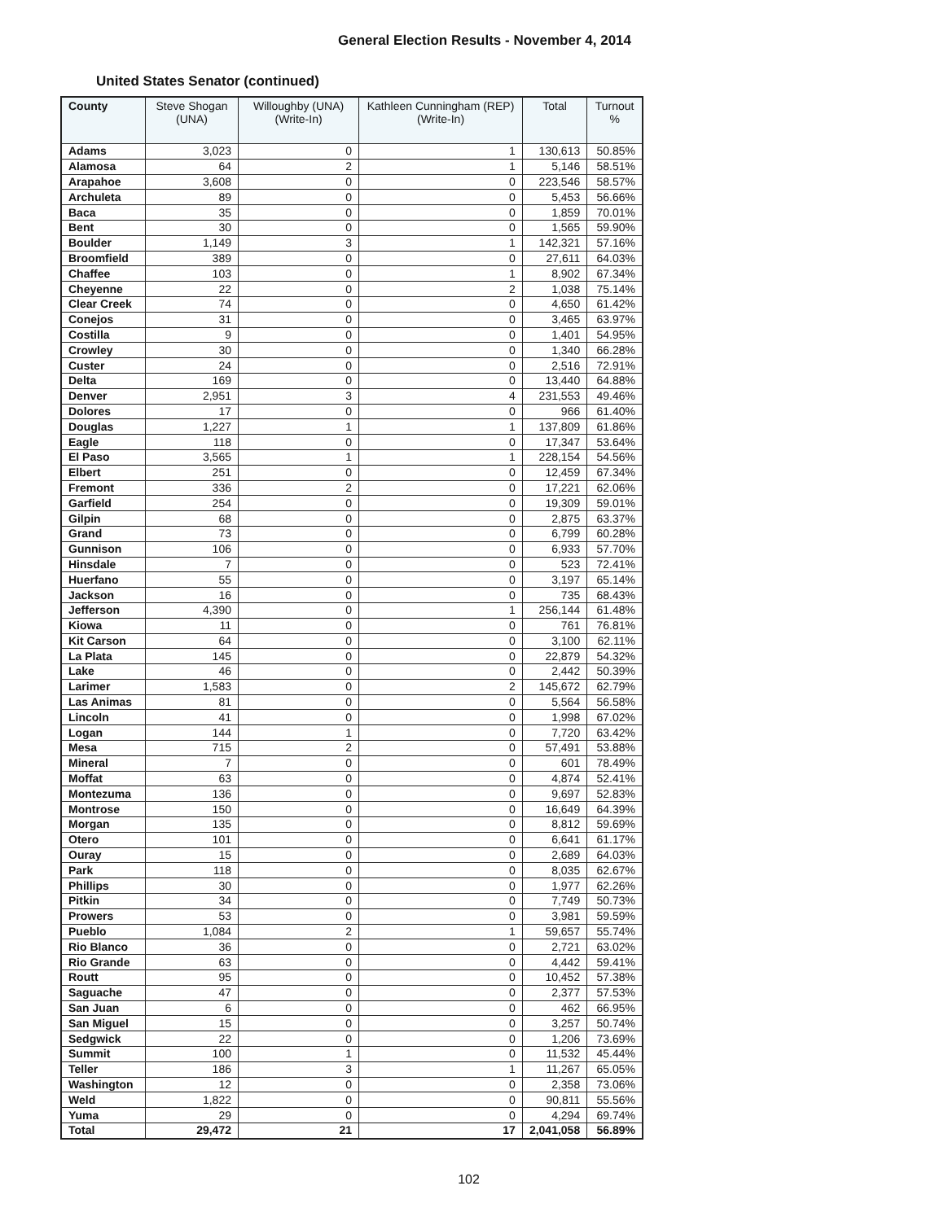General Election Results - November 4, 2014
United States Senator (continued)
| County | Steve Shogan (UNA) | Willoughby (UNA) (Write-In) | Kathleen Cunningham (REP) (Write-In) | Total | Turnout % |
| --- | --- | --- | --- | --- | --- |
| Adams | 3,023 | 0 | 1 | 130,613 | 50.85% |
| Alamosa | 64 | 2 | 1 | 5,146 | 58.51% |
| Arapahoe | 3,608 | 0 | 0 | 223,546 | 58.57% |
| Archuleta | 89 | 0 | 0 | 5,453 | 56.66% |
| Baca | 35 | 0 | 0 | 1,859 | 70.01% |
| Bent | 30 | 0 | 0 | 1,565 | 59.90% |
| Boulder | 1,149 | 3 | 1 | 142,321 | 57.16% |
| Broomfield | 389 | 0 | 0 | 27,611 | 64.03% |
| Chaffee | 103 | 0 | 1 | 8,902 | 67.34% |
| Cheyenne | 22 | 0 | 2 | 1,038 | 75.14% |
| Clear Creek | 74 | 0 | 0 | 4,650 | 61.42% |
| Conejos | 31 | 0 | 0 | 3,465 | 63.97% |
| Costilla | 9 | 0 | 0 | 1,401 | 54.95% |
| Crowley | 30 | 0 | 0 | 1,340 | 66.28% |
| Custer | 24 | 0 | 0 | 2,516 | 72.91% |
| Delta | 169 | 0 | 0 | 13,440 | 64.88% |
| Denver | 2,951 | 3 | 4 | 231,553 | 49.46% |
| Dolores | 17 | 0 | 0 | 966 | 61.40% |
| Douglas | 1,227 | 1 | 1 | 137,809 | 61.86% |
| Eagle | 118 | 0 | 0 | 17,347 | 53.64% |
| El Paso | 3,565 | 1 | 1 | 228,154 | 54.56% |
| Elbert | 251 | 0 | 0 | 12,459 | 67.34% |
| Fremont | 336 | 2 | 0 | 17,221 | 62.06% |
| Garfield | 254 | 0 | 0 | 19,309 | 59.01% |
| Gilpin | 68 | 0 | 0 | 2,875 | 63.37% |
| Grand | 73 | 0 | 0 | 6,799 | 60.28% |
| Gunnison | 106 | 0 | 0 | 6,933 | 57.70% |
| Hinsdale | 7 | 0 | 0 | 523 | 72.41% |
| Huerfano | 55 | 0 | 0 | 3,197 | 65.14% |
| Jackson | 16 | 0 | 0 | 735 | 68.43% |
| Jefferson | 4,390 | 0 | 1 | 256,144 | 61.48% |
| Kiowa | 11 | 0 | 0 | 761 | 76.81% |
| Kit Carson | 64 | 0 | 0 | 3,100 | 62.11% |
| La Plata | 145 | 0 | 0 | 22,879 | 54.32% |
| Lake | 46 | 0 | 0 | 2,442 | 50.39% |
| Larimer | 1,583 | 0 | 2 | 145,672 | 62.79% |
| Las Animas | 81 | 0 | 0 | 5,564 | 56.58% |
| Lincoln | 41 | 0 | 0 | 1,998 | 67.02% |
| Logan | 144 | 1 | 0 | 7,720 | 63.42% |
| Mesa | 715 | 2 | 0 | 57,491 | 53.88% |
| Mineral | 7 | 0 | 0 | 601 | 78.49% |
| Moffat | 63 | 0 | 0 | 4,874 | 52.41% |
| Montezuma | 136 | 0 | 0 | 9,697 | 52.83% |
| Montrose | 150 | 0 | 0 | 16,649 | 64.39% |
| Morgan | 135 | 0 | 0 | 8,812 | 59.69% |
| Otero | 101 | 0 | 0 | 6,641 | 61.17% |
| Ouray | 15 | 0 | 0 | 2,689 | 64.03% |
| Park | 118 | 0 | 0 | 8,035 | 62.67% |
| Phillips | 30 | 0 | 0 | 1,977 | 62.26% |
| Pitkin | 34 | 0 | 0 | 7,749 | 50.73% |
| Prowers | 53 | 0 | 0 | 3,981 | 59.59% |
| Pueblo | 1,084 | 2 | 1 | 59,657 | 55.74% |
| Rio Blanco | 36 | 0 | 0 | 2,721 | 63.02% |
| Rio Grande | 63 | 0 | 0 | 4,442 | 59.41% |
| Routt | 95 | 0 | 0 | 10,452 | 57.38% |
| Saguache | 47 | 0 | 0 | 2,377 | 57.53% |
| San Juan | 6 | 0 | 0 | 462 | 66.95% |
| San Miguel | 15 | 0 | 0 | 3,257 | 50.74% |
| Sedgwick | 22 | 0 | 0 | 1,206 | 73.69% |
| Summit | 100 | 1 | 0 | 11,532 | 45.44% |
| Teller | 186 | 3 | 1 | 11,267 | 65.05% |
| Washington | 12 | 0 | 0 | 2,358 | 73.06% |
| Weld | 1,822 | 0 | 0 | 90,811 | 55.56% |
| Yuma | 29 | 0 | 0 | 4,294 | 69.74% |
| Total | 29,472 | 21 | 17 | 2,041,058 | 56.89% |
102